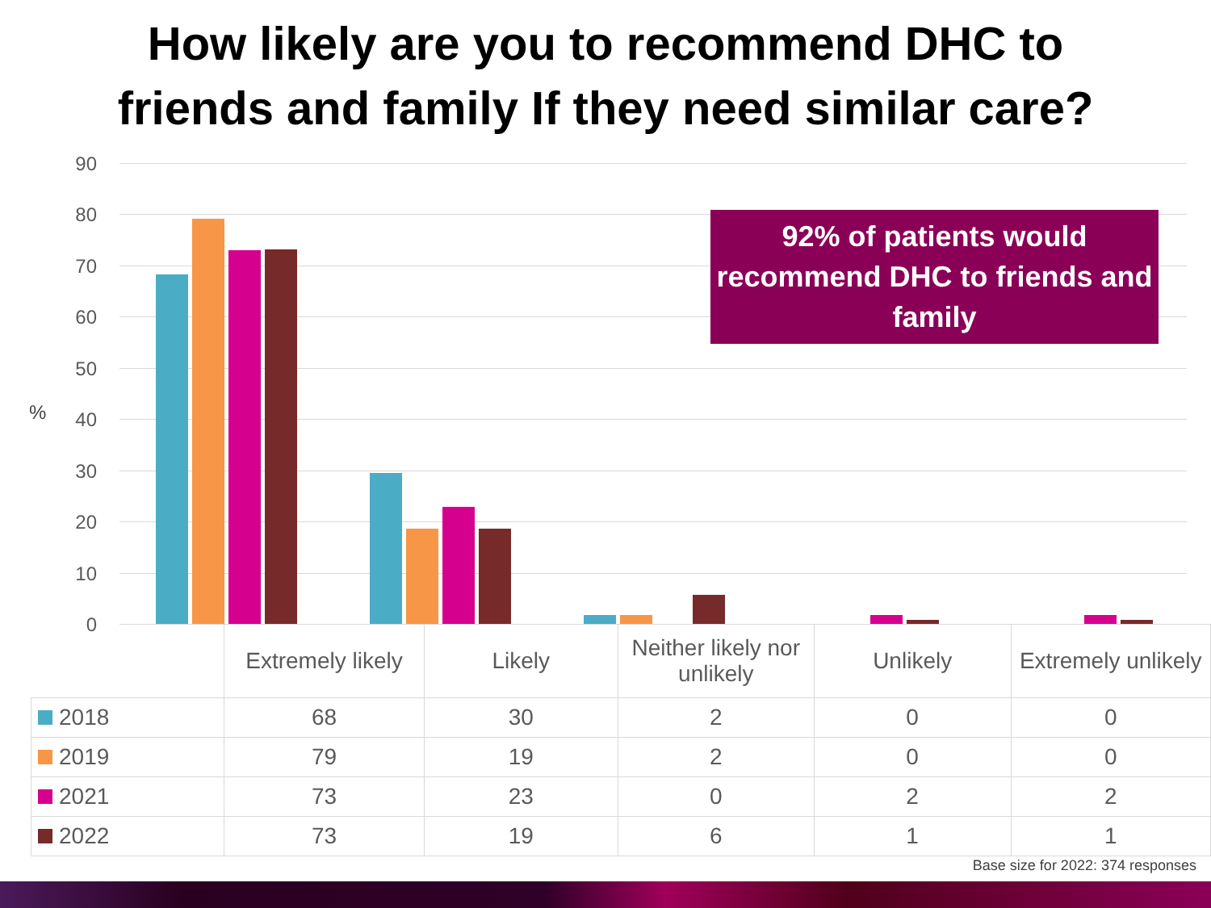How likely are you to recommend DHC to
friends and family If they need similar care?
90
80
70
60
50
40
30
20
10
0
%
92% of patients would recommend DHC to friends and family
| | Extremely likely | Likely | Neither likely nor unlikely | Unlikely | Extremely unlikely |
| 2018 | 68 | 30 | 2 | 0 | 0 |
| 2019 | 79 | 19 | 2 | 0 | 0 |
| 2021 | 73 | 23 | 0 | 2 | 2 |
| 2022 | 73 | 19 | 6 | 1 | 1 |
Base size for 2022: 374 responses